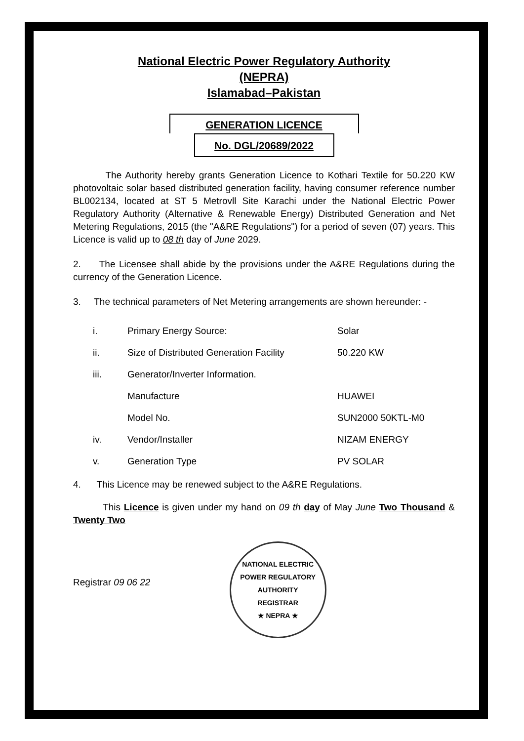National Electric Power Regulatory Authority
(NEPRA)
Islamabad–Pakistan
GENERATION LICENCE
No. DGL/20689/2022
The Authority hereby grants Generation Licence to Kothari Textile for 50.220 KW photovoltaic solar based distributed generation facility, having consumer reference number BL002134, located at ST 5 Metrovll Site Karachi under the National Electric Power Regulatory Authority (Alternative & Renewable Energy) Distributed Generation and Net Metering Regulations, 2015 (the "A&RE Regulations") for a period of seven (07) years. This Licence is valid up to 08 th day of June 2029.
2. The Licensee shall abide by the provisions under the A&RE Regulations during the currency of the Generation Licence.
3. The technical parameters of Net Metering arrangements are shown hereunder: -
| i. | Primary Energy Source: | Solar |
| ii. | Size of Distributed Generation Facility | 50.220 KW |
| iii. | Generator/Inverter Information. | |
| | Manufacture | HUAWEI |
| | Model No. | SUN2000 50KTL-M0 |
| iv. | Vendor/Installer | NIZAM ENERGY |
| v. | Generation Type | PV SOLAR |
4. This Licence may be renewed subject to the A&RE Regulations.
This Licence is given under my hand on 09 th day of May June Two Thousand & Twenty Two
Registrar 09 06 22
NATIONAL ELECTRIC POWER REGULATORY AUTHORITY
REGISTRAR
★ NEPRA ★